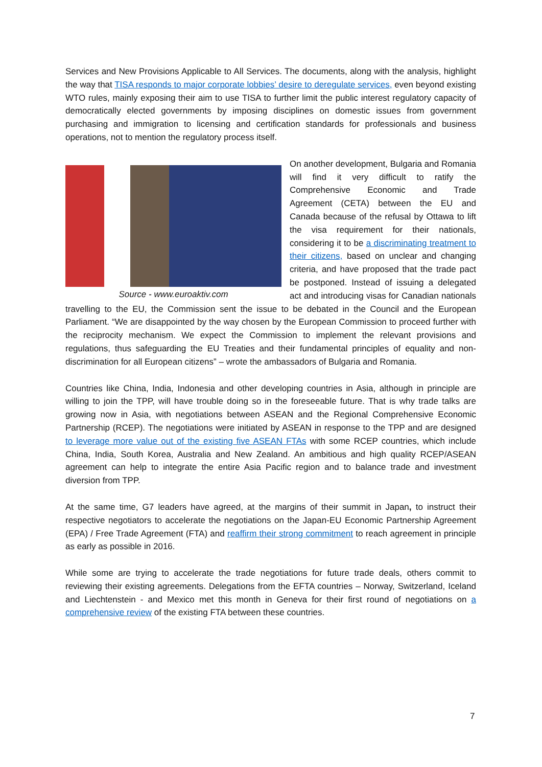Services and New Provisions Applicable to All Services. The documents, along with the analysis, highlight the way that TISA responds to major corporate lobbies’ desire to deregulate services, even beyond existing WTO rules, mainly exposing their aim to use TISA to further limit the public interest regulatory capacity of democratically elected governments by imposing disciplines on domestic issues from government purchasing and immigration to licensing and certification standards for professionals and business operations, not to mention the regulatory process itself.
Source - www.euroaktiv.com
On another development, Bulgaria and Romania will find it very difficult to ratify the Comprehensive Economic and Trade Agreement (CETA) between the EU and Canada because of the refusal by Ottawa to lift the visa requirement for their nationals, considering it to be a discriminating treatment to their citizens, based on unclear and changing criteria, and have proposed that the trade pact be postponed. Instead of issuing a delegated act and introducing visas for Canadian nationals travelling to the EU, the Commission sent the issue to be debated in the Council and the European Parliament. “We are disappointed by the way chosen by the European Commission to proceed further with the reciprocity mechanism. We expect the Commission to implement the relevant provisions and regulations, thus safeguarding the EU Treaties and their fundamental principles of equality and non-discrimination for all European citizens” – wrote the ambassadors of Bulgaria and Romania.
Countries like China, India, Indonesia and other developing countries in Asia, although in principle are willing to join the TPP, will have trouble doing so in the foreseeable future. That is why trade talks are growing now in Asia, with negotiations between ASEAN and the Regional Comprehensive Economic Partnership (RCEP). The negotiations were initiated by ASEAN in response to the TPP and are designed to leverage more value out of the existing five ASEAN FTAs with some RCEP countries, which include China, India, South Korea, Australia and New Zealand. An ambitious and high quality RCEP/ASEAN agreement can help to integrate the entire Asia Pacific region and to balance trade and investment diversion from TPP.
At the same time, G7 leaders have agreed, at the margins of their summit in Japan, to instruct their respective negotiators to accelerate the negotiations on the Japan-EU Economic Partnership Agreement (EPA) / Free Trade Agreement (FTA) and reaffirm their strong commitment to reach agreement in principle as early as possible in 2016.
While some are trying to accelerate the trade negotiations for future trade deals, others commit to reviewing their existing agreements. Delegations from the EFTA countries – Norway, Switzerland, Iceland and Liechtenstein - and Mexico met this month in Geneva for their first round of negotiations on a comprehensive review of the existing FTA between these countries.
7